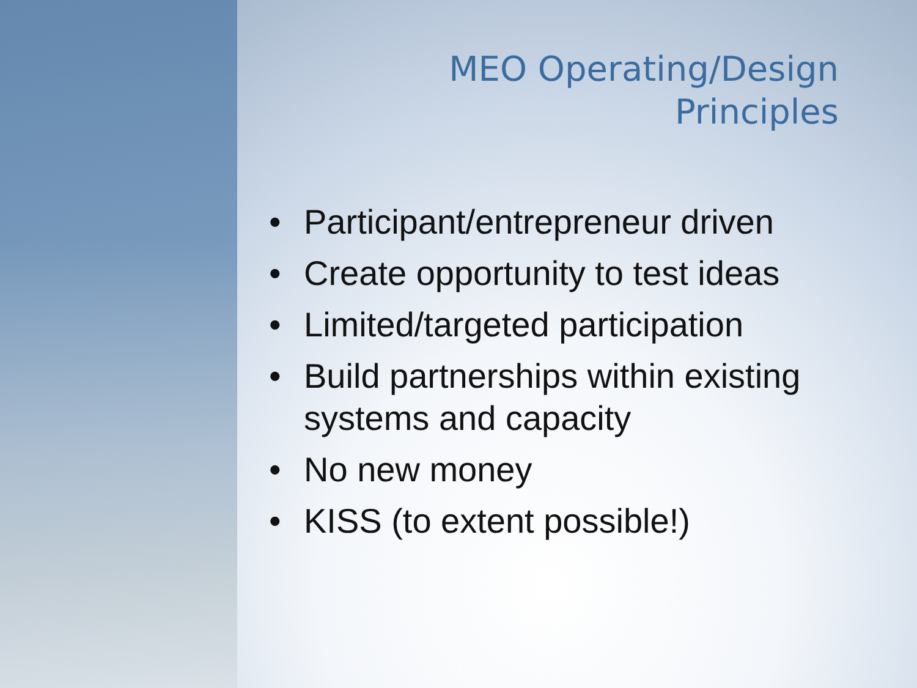MEO Operating/Design
Principles
• Participant/entrepreneur driven
• Create opportunity to test ideas
• Limited/targeted participation
• Build partnerships within existing systems and capacity
• No new money
• KISS (to extent possible!)